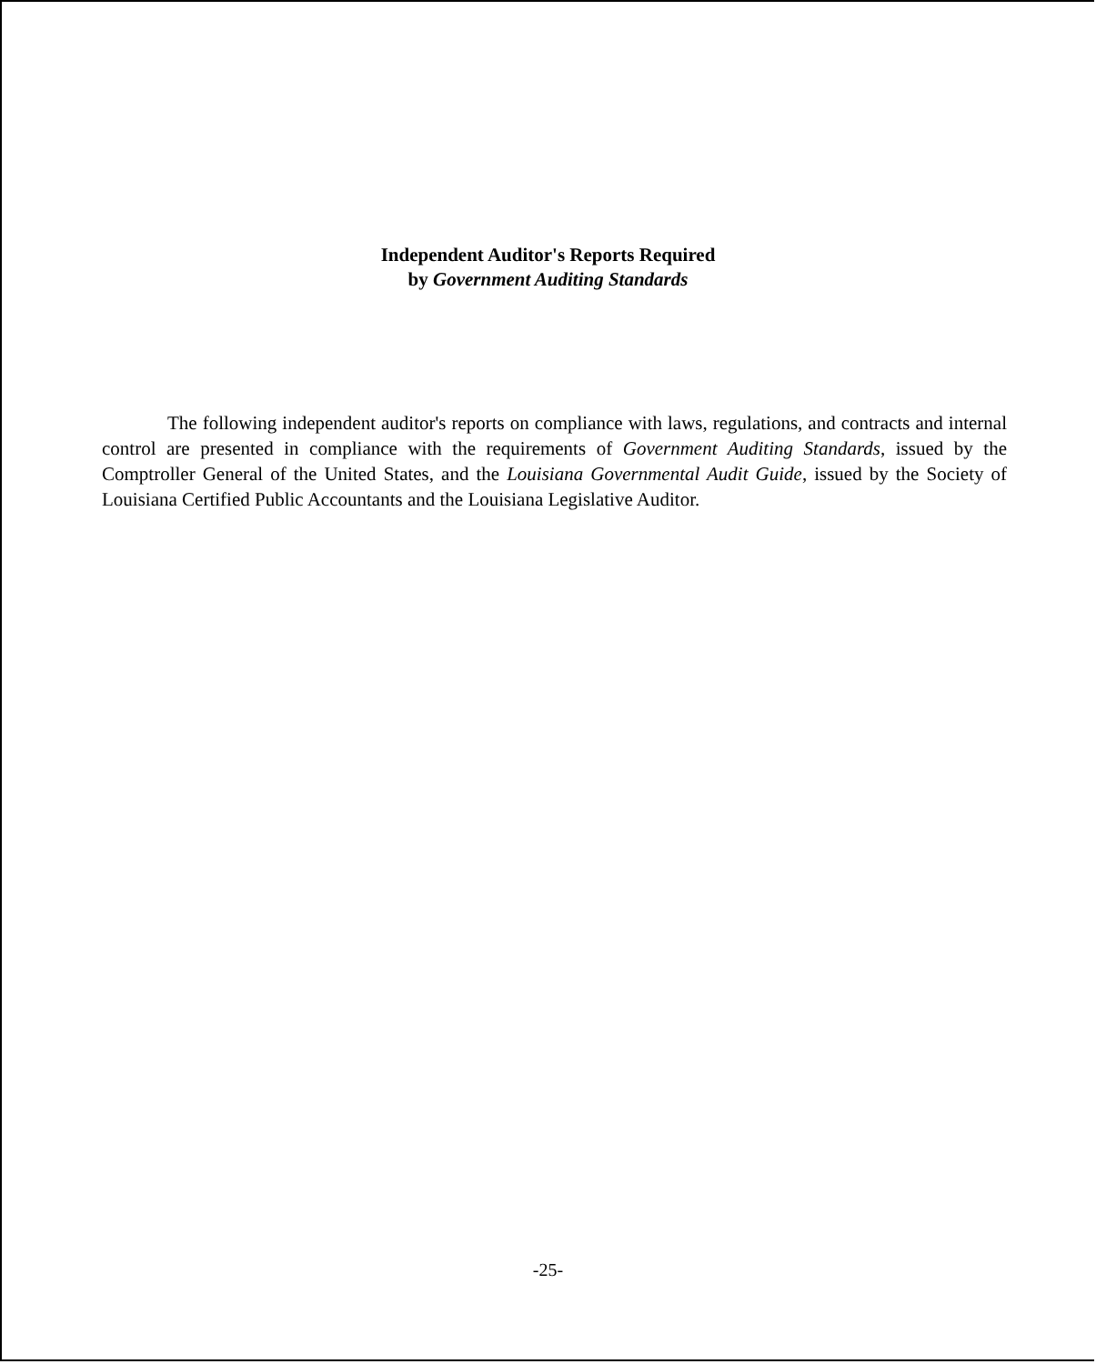Independent Auditor's Reports Required
by Government Auditing Standards
The following independent auditor's reports on compliance with laws, regulations, and contracts and internal control are presented in compliance with the requirements of Government Auditing Standards, issued by the Comptroller General of the United States, and the Louisiana Governmental Audit Guide, issued by the Society of Louisiana Certified Public Accountants and the Louisiana Legislative Auditor.
-25-